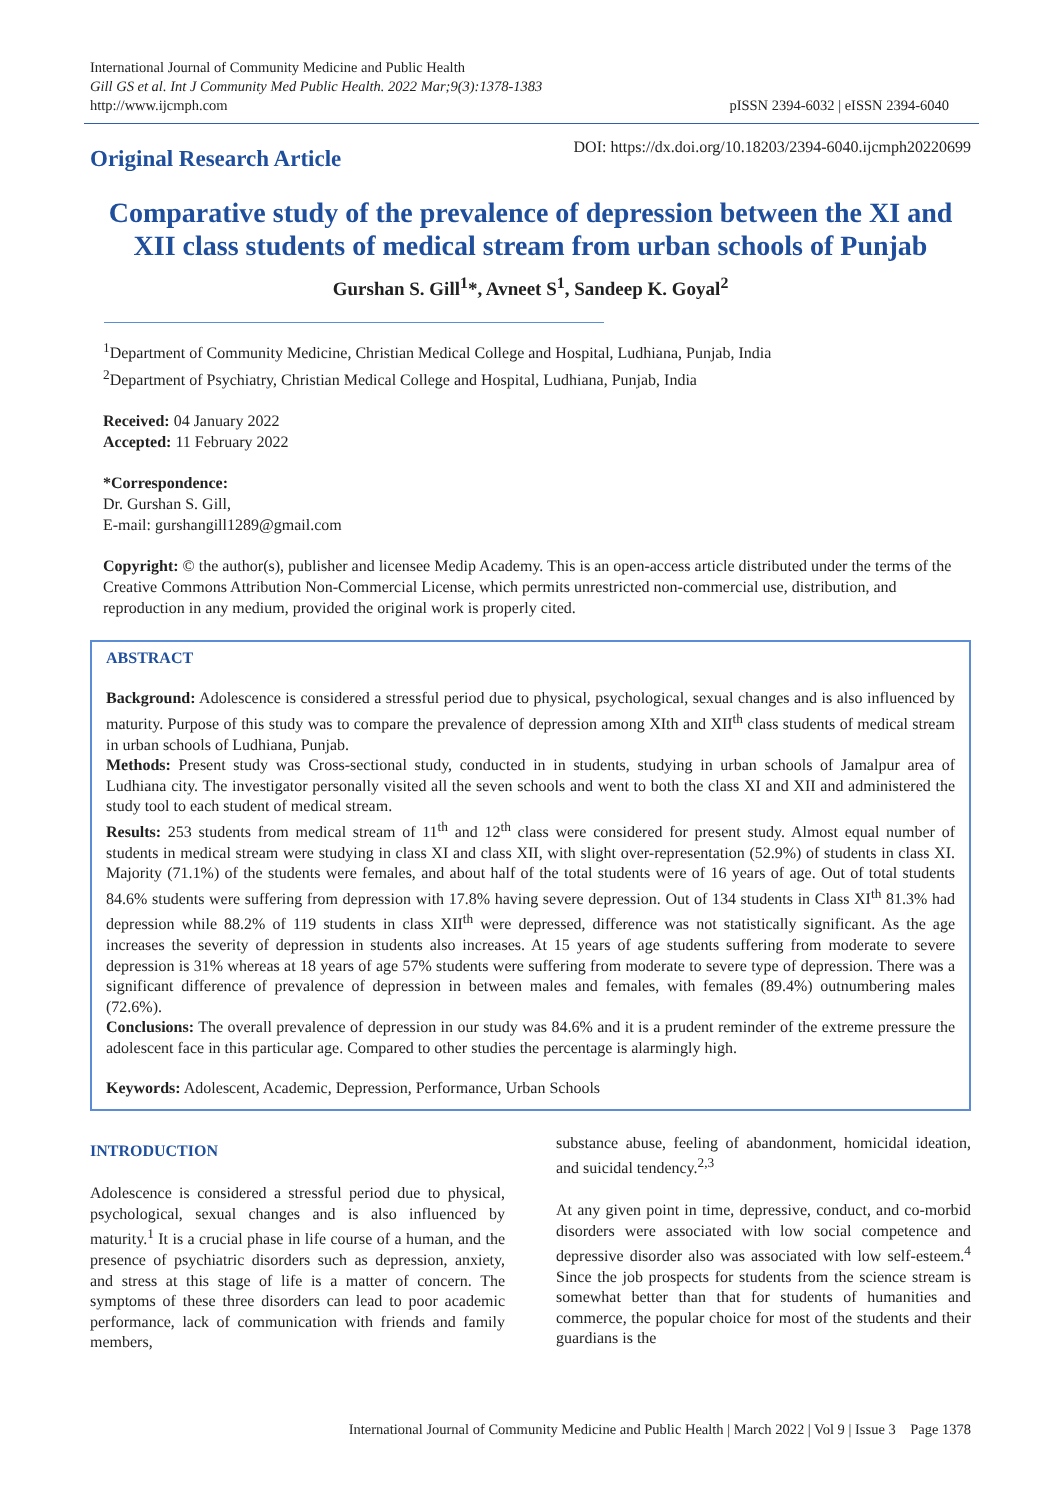International Journal of Community Medicine and Public Health
Gill GS et al. Int J Community Med Public Health. 2022 Mar;9(3):1378-1383
http://www.ijcmph.com
pISSN 2394-6032 | eISSN 2394-6040
Original Research Article
DOI: https://dx.doi.org/10.18203/2394-6040.ijcmph20220699
Comparative study of the prevalence of depression between the XI and XII class students of medical stream from urban schools of Punjab
Gurshan S. Gill<sup>1</sup>*, Avneet S<sup>1</sup>, Sandeep K. Goyal<sup>2</sup>
<sup>1</sup> Department of Community Medicine, Christian Medical College and Hospital, Ludhiana, Punjab, India
<sup>2</sup> Department of Psychiatry, Christian Medical College and Hospital, Ludhiana, Punjab, India
Received: 04 January 2022
Accepted: 11 February 2022
*Correspondence:
Dr. Gurshan S. Gill,
E-mail: gurshangill1289@gmail.com
Copyright: © the author(s), publisher and licensee Medip Academy. This is an open-access article distributed under the terms of the Creative Commons Attribution Non-Commercial License, which permits unrestricted non-commercial use, distribution, and reproduction in any medium, provided the original work is properly cited.
ABSTRACT
Background: Adolescence is considered a stressful period due to physical, psychological, sexual changes and is also influenced by maturity. Purpose of this study was to compare the prevalence of depression among XIth and XII<sup>th</sup> class students of medical stream in urban schools of Ludhiana, Punjab.
Methods: Present study was Cross-sectional study, conducted in in students, studying in urban schools of Jamalpur area of Ludhiana city. The investigator personally visited all the seven schools and went to both the class XI and XII and administered the study tool to each student of medical stream.
Results: 253 students from medical stream of 11<sup>th</sup> and 12<sup>th</sup> class were considered for present study. Almost equal number of students in medical stream were studying in class XI and class XII, with slight over-representation (52.9%) of students in class XI. Majority (71.1%) of the students were females, and about half of the total students were of 16 years of age. Out of total students 84.6% students were suffering from depression with 17.8% having severe depression. Out of 134 students in Class XI<sup>th</sup> 81.3% had depression while 88.2% of 119 students in class XII<sup>th</sup> were depressed, difference was not statistically significant. As the age increases the severity of depression in students also increases. At 15 years of age students suffering from moderate to severe depression is 31% whereas at 18 years of age 57% students were suffering from moderate to severe type of depression. There was a significant difference of prevalence of depression in between males and females, with females (89.4%) outnumbering males (72.6%).
Conclusions: The overall prevalence of depression in our study was 84.6% and it is a prudent reminder of the extreme pressure the adolescent face in this particular age. Compared to other studies the percentage is alarmingly high.
Keywords: Adolescent, Academic, Depression, Performance, Urban Schools
INTRODUCTION
Adolescence is considered a stressful period due to physical, psychological, sexual changes and is also influenced by maturity.<sup>1</sup> It is a crucial phase in life course of a human, and the presence of psychiatric disorders such as depression, anxiety, and stress at this stage of life is a matter of concern. The symptoms of these three disorders can lead to poor academic performance, lack of communication with friends and family members,
substance abuse, feeling of abandonment, homicidal ideation, and suicidal tendency.<sup>2,3</sup>
At any given point in time, depressive, conduct, and co-morbid disorders were associated with low social competence and depressive disorder also was associated with low self-esteem.<sup>4</sup> Since the job prospects for students from the science stream is somewhat better than that for students of humanities and commerce, the popular choice for most of the students and their guardians is the
International Journal of Community Medicine and Public Health | March 2022 | Vol 9 | Issue 3 Page 1378